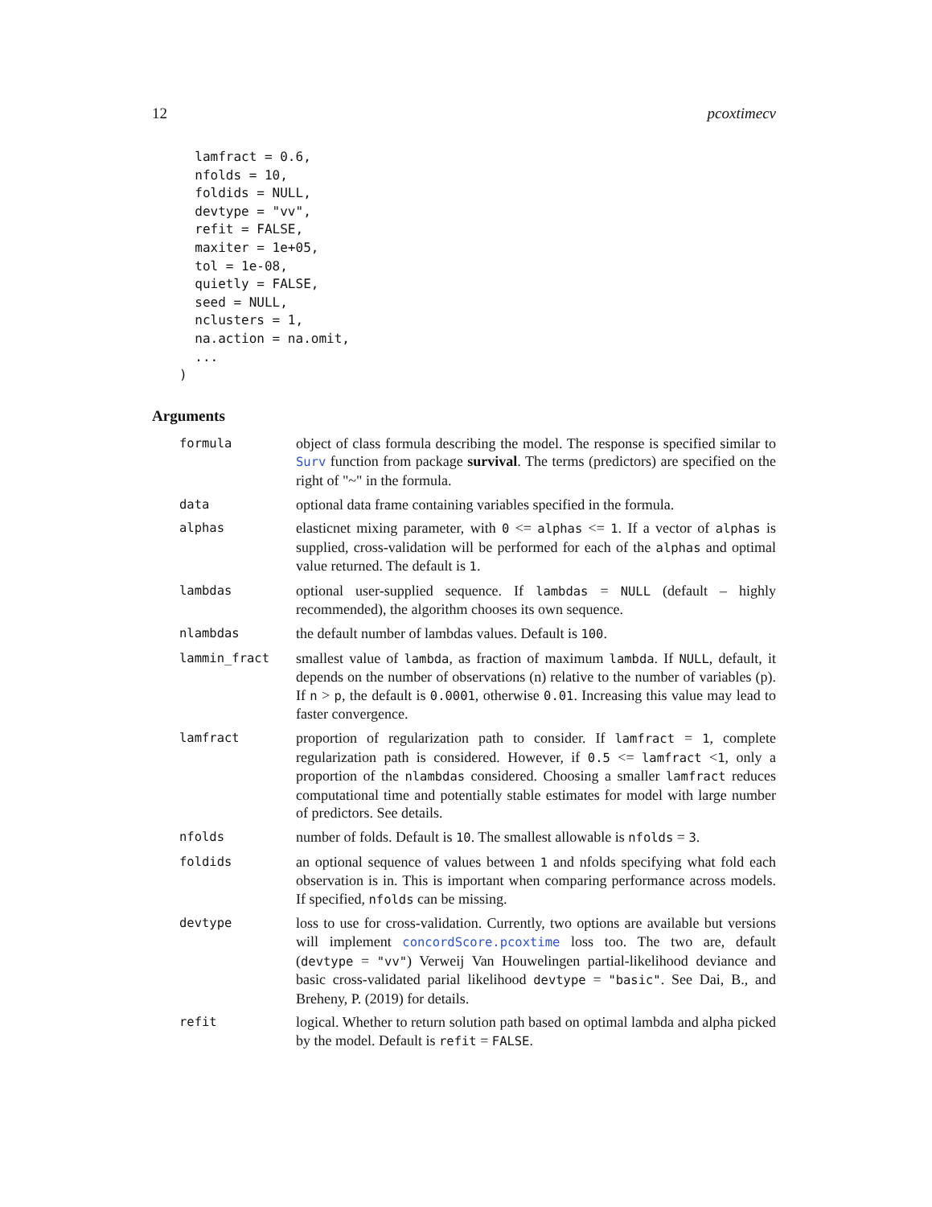12 pcoxtimecv
  lamfract = 0.6,
  nfolds = 10,
  foldids = NULL,
  devtype = "vv",
  refit = FALSE,
  maxiter = 1e+05,
  tol = 1e-08,
  quietly = FALSE,
  seed = NULL,
  nclusters = 1,
  na.action = na.omit,
  ...
)
Arguments
formula
object of class formula describing the model. The response is specified similar to Surv function from package survival. The terms (predictors) are specified on the right of "~" in the formula.
data
optional data frame containing variables specified in the formula.
alphas
elasticnet mixing parameter, with 0 <= alphas <= 1. If a vector of alphas is supplied, cross-validation will be performed for each of the alphas and optimal value returned. The default is 1.
lambdas
optional user-supplied sequence. If lambdas = NULL (default – highly recommended), the algorithm chooses its own sequence.
nlambdas
the default number of lambdas values. Default is 100.
lammin_fract
smallest value of lambda, as fraction of maximum lambda. If NULL, default, it depends on the number of observations (n) relative to the number of variables (p). If n > p, the default is 0.0001, otherwise 0.01. Increasing this value may lead to faster convergence.
lamfract
proportion of regularization path to consider. If lamfract = 1, complete regularization path is considered. However, if 0.5 <= lamfract <1, only a proportion of the nlambdas considered. Choosing a smaller lamfract reduces computational time and potentially stable estimates for model with large number of predictors. See details.
nfolds
number of folds. Default is 10. The smallest allowable is nfolds = 3.
foldids
an optional sequence of values between 1 and nfolds specifying what fold each observation is in. This is important when comparing performance across models. If specified, nfolds can be missing.
devtype
loss to use for cross-validation. Currently, two options are available but versions will implement concordScore.pcoxtime loss too. The two are, default (devtype = "vv") Verweij Van Houwelingen partial-likelihood deviance and basic cross-validated parial likelihood devtype = "basic". See Dai, B., and Breheny, P. (2019) for details.
refit
logical. Whether to return solution path based on optimal lambda and alpha picked by the model. Default is refit = FALSE.